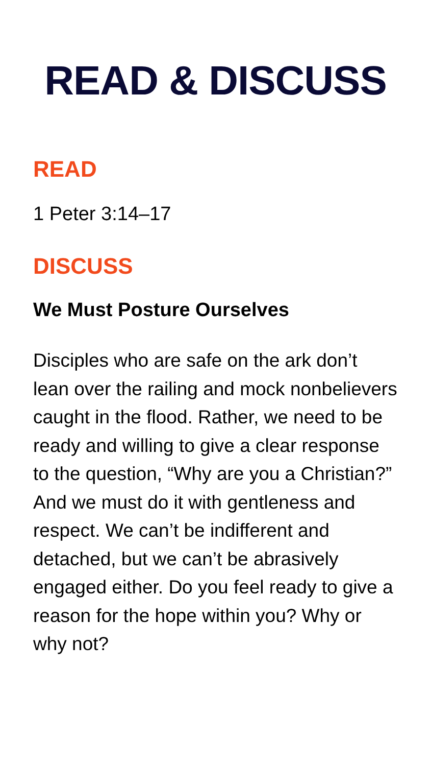READ & DISCUSS
READ
1 Peter 3:14–17
DISCUSS
We Must Posture Ourselves
Disciples who are safe on the ark don’t lean over the railing and mock nonbelievers caught in the flood. Rather, we need to be ready and willing to give a clear response to the question, “Why are you a Christian?” And we must do it with gentleness and respect. We can’t be indifferent and detached, but we can’t be abrasively engaged either. Do you feel ready to give a reason for the hope within you? Why or why not?